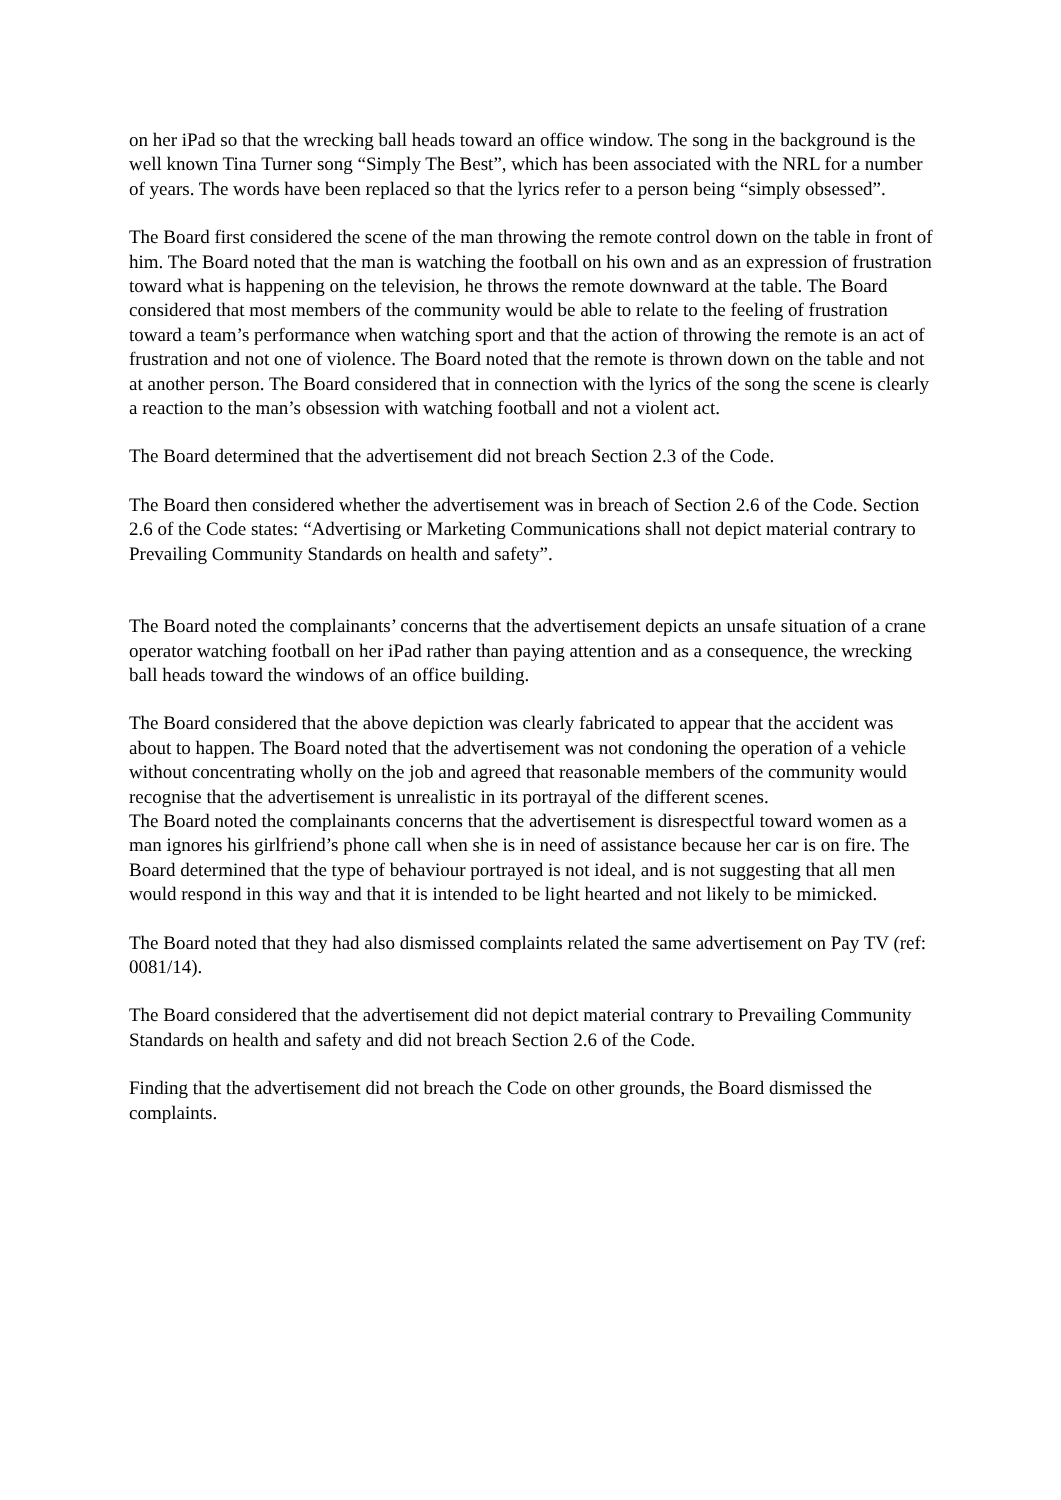on her iPad so that the wrecking ball heads toward an office window. The song in the background is the well known Tina Turner song “Simply The Best”, which has been associated with the NRL for a number of years. The words have been replaced so that the lyrics refer to a person being “simply obsessed”.
The Board first considered the scene of the man throwing the remote control down on the table in front of him. The Board noted that the man is watching the football on his own and as an expression of frustration toward what is happening on the television, he throws the remote downward at the table. The Board considered that most members of the community would be able to relate to the feeling of frustration toward a team’s performance when watching sport and that the action of throwing the remote is an act of frustration and not one of violence. The Board noted that the remote is thrown down on the table and not at another person. The Board considered that in connection with the lyrics of the song the scene is clearly a reaction to the man’s obsession with watching football and not a violent act.
The Board determined that the advertisement did not breach Section 2.3 of the Code.
The Board then considered whether the advertisement was in breach of Section 2.6 of the Code. Section 2.6 of the Code states: “Advertising or Marketing Communications shall not depict material contrary to Prevailing Community Standards on health and safety”.
The Board noted the complainants’ concerns that the advertisement depicts an unsafe situation of a crane operator watching football on her iPad rather than paying attention and as a consequence, the wrecking ball heads toward the windows of an office building.
The Board considered that the above depiction was clearly fabricated to appear that the accident was about to happen. The Board noted that the advertisement was not condoning the operation of a vehicle without concentrating wholly on the job and agreed that reasonable members of the community would recognise that the advertisement is unrealistic in its portrayal of the different scenes.
The Board noted the complainants concerns that the advertisement is disrespectful toward women as a man ignores his girlfriend’s phone call when she is in need of assistance because her car is on fire. The Board determined that the type of behaviour portrayed is not ideal, and is not suggesting that all men would respond in this way and that it is intended to be light hearted and not likely to be mimicked.
The Board noted that they had also dismissed complaints related the same advertisement on Pay TV (ref: 0081/14).
The Board considered that the advertisement did not depict material contrary to Prevailing Community Standards on health and safety and did not breach Section 2.6 of the Code.
Finding that the advertisement did not breach the Code on other grounds, the Board dismissed the complaints.